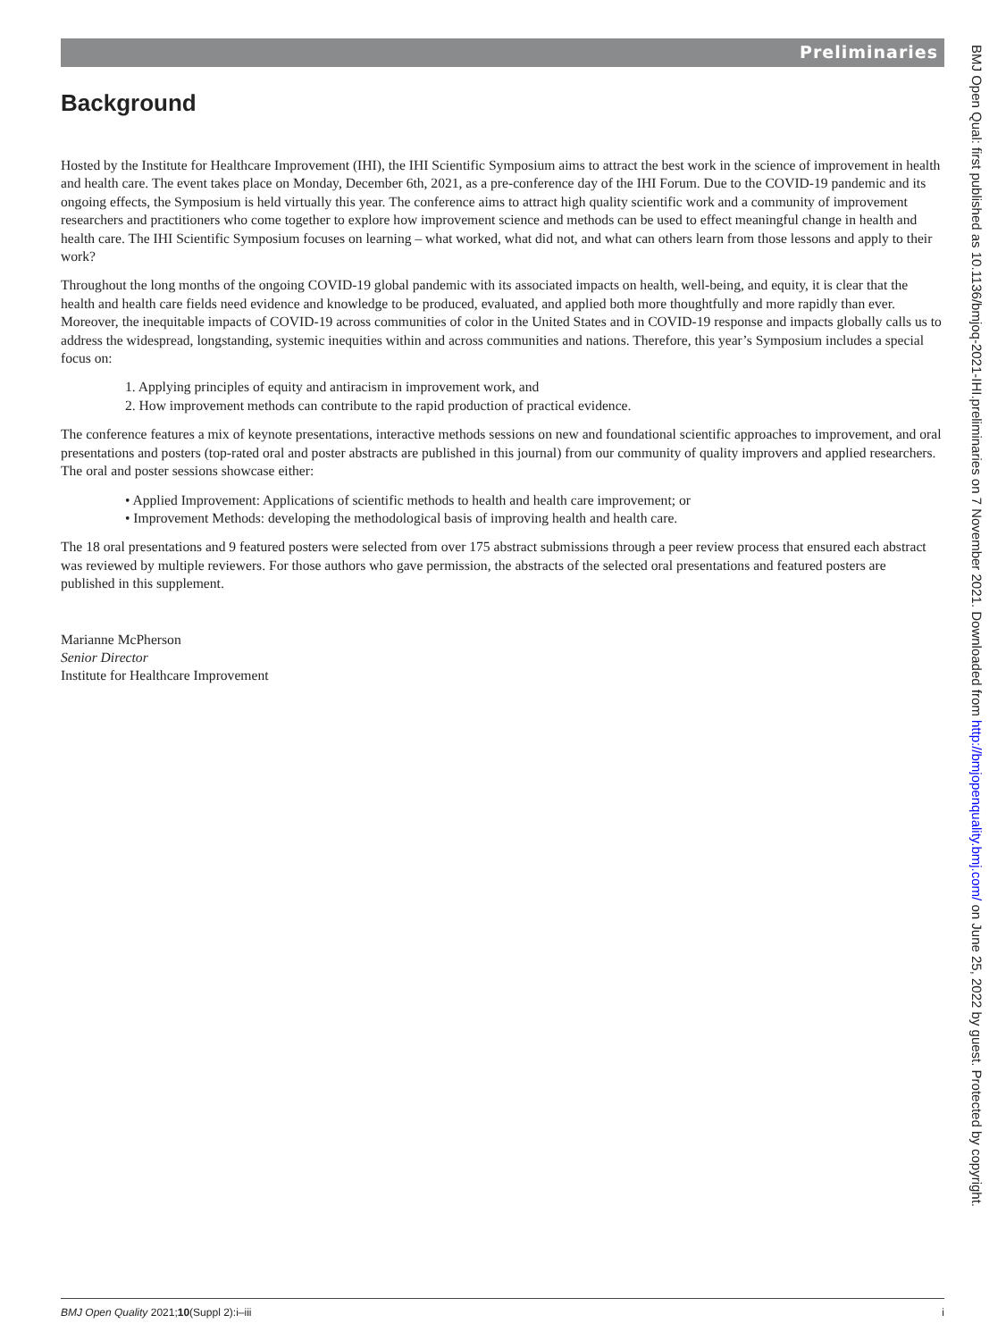Preliminaries
Background
Hosted by the Institute for Healthcare Improvement (IHI), the IHI Scientific Symposium aims to attract the best work in the science of improvement in health and health care. The event takes place on Monday, December 6th, 2021, as a pre-conference day of the IHI Forum. Due to the COVID-19 pandemic and its ongoing effects, the Symposium is held virtually this year. The conference aims to attract high quality scientific work and a community of improvement researchers and practitioners who come together to explore how improvement science and methods can be used to effect meaningful change in health and health care. The IHI Scientific Symposium focuses on learning – what worked, what did not, and what can others learn from those lessons and apply to their work?
Throughout the long months of the ongoing COVID-19 global pandemic with its associated impacts on health, well-being, and equity, it is clear that the health and health care fields need evidence and knowledge to be produced, evaluated, and applied both more thoughtfully and more rapidly than ever. Moreover, the inequitable impacts of COVID-19 across communities of color in the United States and in COVID-19 response and impacts globally calls us to address the widespread, longstanding, systemic inequities within and across communities and nations. Therefore, this year’s Symposium includes a special focus on:
1. Applying principles of equity and antiracism in improvement work, and
2. How improvement methods can contribute to the rapid production of practical evidence.
The conference features a mix of keynote presentations, interactive methods sessions on new and foundational scientific approaches to improvement, and oral presentations and posters (top-rated oral and poster abstracts are published in this journal) from our community of quality improvers and applied researchers. The oral and poster sessions showcase either:
• Applied Improvement: Applications of scientific methods to health and health care improvement; or
• Improvement Methods: developing the methodological basis of improving health and health care.
The 18 oral presentations and 9 featured posters were selected from over 175 abstract submissions through a peer review process that ensured each abstract was reviewed by multiple reviewers. For those authors who gave permission, the abstracts of the selected oral presentations and featured posters are published in this supplement.
Marianne McPherson
Senior Director
Institute for Healthcare Improvement
BMJ Open Qual: first published as 10.1136/bmjoq-2021-IHI.preliminaries on 7 November 2021. Downloaded from http://bmjopenquality.bmj.com/ on June 25, 2022 by guest. Protected by copyright.
BMJ Open Quality 2021;10(Suppl 2):i–iii i